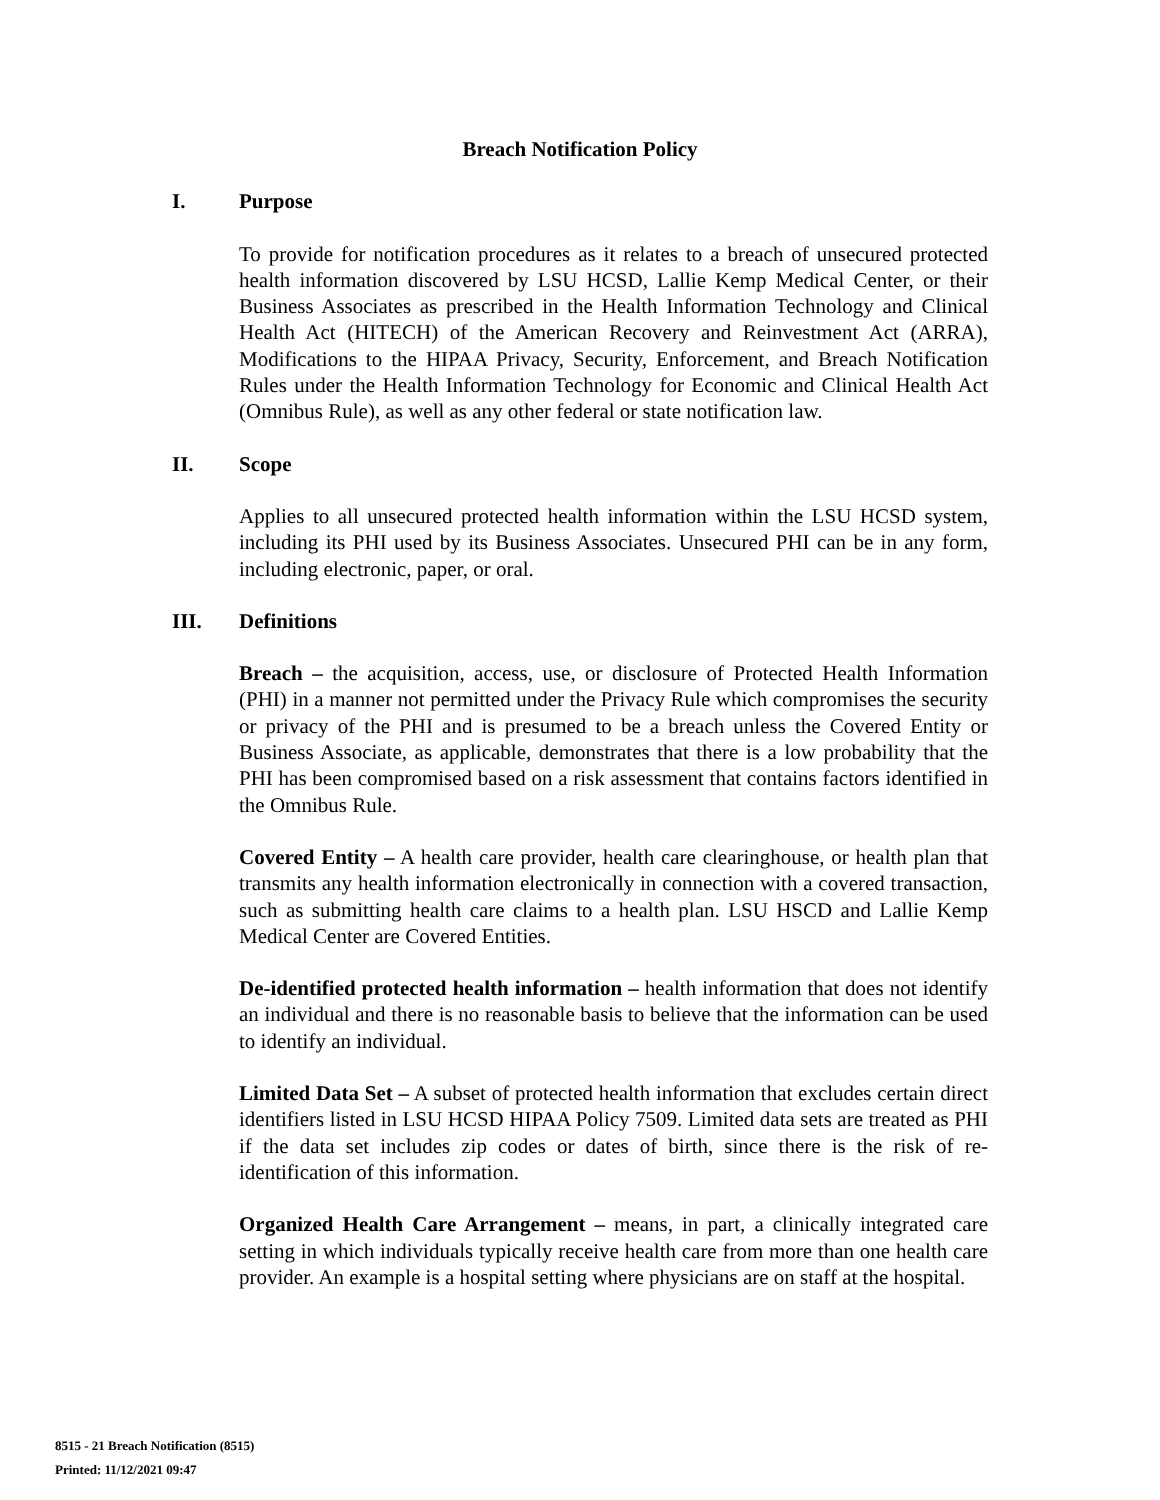Breach Notification Policy
I. Purpose
To provide for notification procedures as it relates to a breach of unsecured protected health information discovered by LSU HCSD, Lallie Kemp Medical Center, or their Business Associates as prescribed in the Health Information Technology and Clinical Health Act (HITECH) of the American Recovery and Reinvestment Act (ARRA), Modifications to the HIPAA Privacy, Security, Enforcement, and Breach Notification Rules under the Health Information Technology for Economic and Clinical Health Act (Omnibus Rule), as well as any other federal or state notification law.
II. Scope
Applies to all unsecured protected health information within the LSU HCSD system, including its PHI used by its Business Associates. Unsecured PHI can be in any form, including electronic, paper, or oral.
III. Definitions
Breach – the acquisition, access, use, or disclosure of Protected Health Information (PHI) in a manner not permitted under the Privacy Rule which compromises the security or privacy of the PHI and is presumed to be a breach unless the Covered Entity or Business Associate, as applicable, demonstrates that there is a low probability that the PHI has been compromised based on a risk assessment that contains factors identified in the Omnibus Rule.
Covered Entity – A health care provider, health care clearinghouse, or health plan that transmits any health information electronically in connection with a covered transaction, such as submitting health care claims to a health plan. LSU HSCD and Lallie Kemp Medical Center are Covered Entities.
De-identified protected health information – health information that does not identify an individual and there is no reasonable basis to believe that the information can be used to identify an individual.
Limited Data Set – A subset of protected health information that excludes certain direct identifiers listed in LSU HCSD HIPAA Policy 7509. Limited data sets are treated as PHI if the data set includes zip codes or dates of birth, since there is the risk of re-identification of this information.
Organized Health Care Arrangement – means, in part, a clinically integrated care setting in which individuals typically receive health care from more than one health care provider. An example is a hospital setting where physicians are on staff at the hospital.
8515 - 21 Breach Notification (8515)
Printed: 11/12/2021 09:47